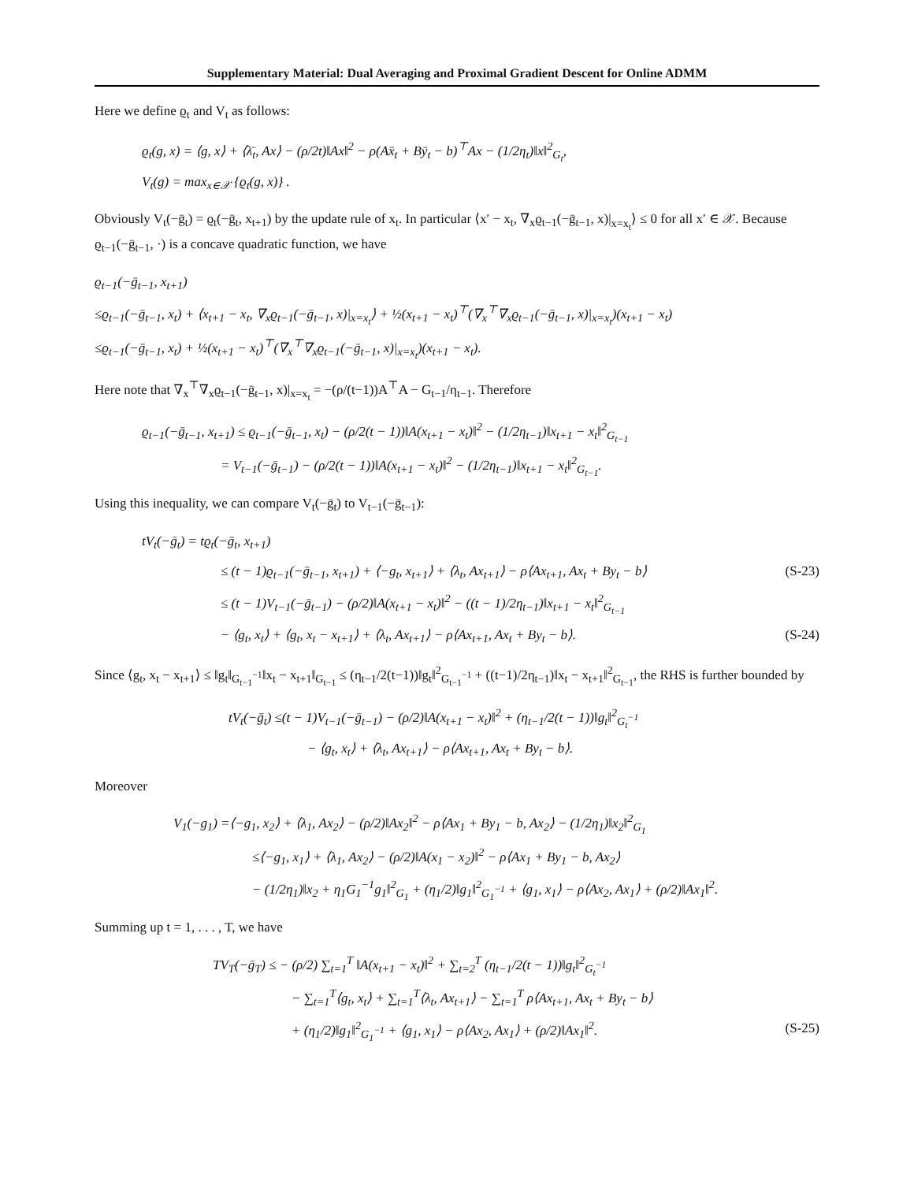Supplementary Material: Dual Averaging and Proximal Gradient Descent for Online ADMM
Here we define ϱ<sub>t</sub> and V<sub>t</sub> as follows:
ϱ<sub>t</sub>(g, x) = ⟨g, x⟩ + ⟨λ̄<sub>t</sub>, Ax⟩ − (ρ/2t)‖Ax‖<sup>2</sup> − ρ(Ax̄<sub>t</sub> + Bȳ<sub>t</sub> − b)<sup>⊤</sup>Ax − (1/2η<sub>t</sub>)‖x‖<sup>2</sup><sub>G<sub>t</sub></sub>,
V<sub>t</sub>(g) = max<sub>x∈𝒳</sub> {ϱ<sub>t</sub>(g, x)} .
Obviously V<sub>t</sub>(−ḡ<sub>t</sub>) = ϱ<sub>t</sub>(−ḡ<sub>t</sub>, x<sub>t+1</sub>) by the update rule of x<sub>t</sub>. In particular ⟨x′ − x<sub>t</sub>, ∇<sub>x</sub>ϱ<sub>t−1</sub>(−ḡ<sub>t−1</sub>, x)|<sub>x=x<sub>t</sub></sub>⟩ ≤ 0 for all x′ ∈ 𝒳. Because ϱ<sub>t−1</sub>(−ḡ<sub>t−1</sub>, ·) is a concave quadratic function, we have
ϱ<sub>t−1</sub>(−ḡ<sub>t−1</sub>, x<sub>t+1</sub>)
≤ϱ<sub>t−1</sub>(−ḡ<sub>t−1</sub>, x<sub>t</sub>) + ⟨x<sub>t+1</sub> − x<sub>t</sub>, ∇<sub>x</sub>ϱ<sub>t−1</sub>(−ḡ<sub>t−1</sub>, x)|<sub>x=x<sub>t</sub></sub>⟩ + ½(x<sub>t+1</sub> − x<sub>t</sub>)<sup>⊤</sup>(∇<sub>x</sub><sup>⊤</sup>∇<sub>x</sub>ϱ<sub>t−1</sub>(−ḡ<sub>t−1</sub>, x)|<sub>x=x<sub>t</sub></sub>)(x<sub>t+1</sub> − x<sub>t</sub>)
≤ϱ<sub>t−1</sub>(−ḡ<sub>t−1</sub>, x<sub>t</sub>) + ½(x<sub>t+1</sub> − x<sub>t</sub>)<sup>⊤</sup>(∇<sub>x</sub><sup>⊤</sup>∇<sub>x</sub>ϱ<sub>t−1</sub>(−ḡ<sub>t−1</sub>, x)|<sub>x=x<sub>t</sub></sub>)(x<sub>t+1</sub> − x<sub>t</sub>).
Here note that ∇<sub>x</sub><sup>⊤</sup>∇<sub>x</sub>ϱ<sub>t−1</sub>(−ḡ<sub>t−1</sub>, x)|<sub>x=x<sub>t</sub></sub> = −(ρ/(t−1))A<sup>⊤</sup>A − G<sub>t−1</sub>/η<sub>t−1</sub>. Therefore
ϱ<sub>t−1</sub>(−ḡ<sub>t−1</sub>, x<sub>t+1</sub>) ≤ ϱ<sub>t−1</sub>(−ḡ<sub>t−1</sub>, x<sub>t</sub>) − (ρ/2(t − 1))‖A(x<sub>t+1</sub> − x<sub>t</sub>)‖<sup>2</sup> − (1/2η<sub>t−1</sub>)‖x<sub>t+1</sub> − x<sub>t</sub>‖<sup>2</sup><sub>G<sub>t−1</sub></sub>
= V<sub>t−1</sub>(−ḡ<sub>t−1</sub>) − (ρ/2(t − 1))‖A(x<sub>t+1</sub> − x<sub>t</sub>)‖<sup>2</sup> − (1/2η<sub>t−1</sub>)‖x<sub>t+1</sub> − x<sub>t</sub>‖<sup>2</sup><sub>G<sub>t−1</sub></sub>.
Using this inequality, we can compare V<sub>t</sub>(−ḡ<sub>t</sub>) to V<sub>t−1</sub>(−ḡ<sub>t−1</sub>):
tV<sub>t</sub>(−ḡ<sub>t</sub>) = tϱ<sub>t</sub>(−ḡ<sub>t</sub>, x<sub>t+1</sub>)
≤ (t − 1)ϱ<sub>t−1</sub>(−ḡ<sub>t−1</sub>, x<sub>t+1</sub>) + ⟨−g<sub>t</sub>, x<sub>t+1</sub>⟩ + ⟨λ<sub>t</sub>, Ax<sub>t+1</sub>⟩ − ρ⟨Ax<sub>t+1</sub>, Ax<sub>t</sub> + By<sub>t</sub> − b⟩ (S-23)
≤ (t − 1)V<sub>t−1</sub>(−ḡ<sub>t−1</sub>) − (ρ/2)‖A(x<sub>t+1</sub> − x<sub>t</sub>)‖<sup>2</sup> − ((t − 1)/2η<sub>t−1</sub>)‖x<sub>t+1</sub> − x<sub>t</sub>‖<sup>2</sup><sub>G<sub>t−1</sub></sub>
− ⟨g<sub>t</sub>, x<sub>t</sub>⟩ + ⟨g<sub>t</sub>, x<sub>t</sub> − x<sub>t+1</sub>⟩ + ⟨λ<sub>t</sub>, Ax<sub>t+1</sub>⟩ − ρ⟨Ax<sub>t+1</sub>, Ax<sub>t</sub> + By<sub>t</sub> − b⟩. (S-24)
Since ⟨g<sub>t</sub>, x<sub>t</sub> − x<sub>t+1</sub>⟩ ≤ ‖g<sub>t</sub>‖<sub>G<sub>t−1</sub><sup>−1</sup></sub>‖x<sub>t</sub> − x<sub>t+1</sub>‖<sub>G<sub>t−1</sub></sub> ≤ (η<sub>t−1</sub>/2(t−1))‖g<sub>t</sub>‖<sup>2</sup><sub>G<sub>t−1</sub><sup>−1</sup></sub> + ((t−1)/2η<sub>t−1</sub>)‖x<sub>t</sub> − x<sub>t+1</sub>‖<sup>2</sup><sub>G<sub>t−1</sub></sub>, the RHS is further bounded by
tV<sub>t</sub>(−ḡ<sub>t</sub>) ≤(t − 1)V<sub>t−1</sub>(−ḡ<sub>t−1</sub>) − (ρ/2)‖A(x<sub>t+1</sub> − x<sub>t</sub>)‖<sup>2</sup> + (η<sub>t−1</sub>/2(t − 1))‖g<sub>t</sub>‖<sup>2</sup><sub>G<sub>t</sub><sup>−1</sup></sub>
− ⟨g<sub>t</sub>, x<sub>t</sub>⟩ + ⟨λ<sub>t</sub>, Ax<sub>t+1</sub>⟩ − ρ⟨Ax<sub>t+1</sub>, Ax<sub>t</sub> + By<sub>t</sub> − b⟩.
Moreover
V<sub>1</sub>(−g<sub>1</sub>) =⟨−g<sub>1</sub>, x<sub>2</sub>⟩ + ⟨λ<sub>1</sub>, Ax<sub>2</sub>⟩ − (ρ/2)‖Ax<sub>2</sub>‖<sup>2</sup> − ρ⟨Ax<sub>1</sub> + By<sub>1</sub> − b, Ax<sub>2</sub>⟩ − (1/2η<sub>1</sub>)‖x<sub>2</sub>‖<sup>2</sup><sub>G<sub>1</sub></sub>
≤⟨−g<sub>1</sub>, x<sub>1</sub>⟩ + ⟨λ<sub>1</sub>, Ax<sub>2</sub>⟩ − (ρ/2)‖A(x<sub>1</sub> − x<sub>2</sub>)‖<sup>2</sup> − ρ⟨Ax<sub>1</sub> + By<sub>1</sub> − b, Ax<sub>2</sub>⟩
− (1/2η<sub>1</sub>)‖x<sub>2</sub> + η<sub>1</sub>G<sub>1</sub><sup>−1</sup>g<sub>1</sub>‖<sup>2</sup><sub>G<sub>1</sub></sub> + (η<sub>1</sub>/2)‖g<sub>1</sub>‖<sup>2</sup><sub>G<sub>1</sub><sup>−1</sup></sub> + ⟨g<sub>1</sub>, x<sub>1</sub>⟩ − ρ⟨Ax<sub>2</sub>, Ax<sub>1</sub>⟩ + (ρ/2)‖Ax<sub>1</sub>‖<sup>2</sup>.
Summing up t = 1, . . . , T, we have
TV<sub>T</sub>(−ḡ<sub>T</sub>) ≤ − (ρ/2) ∑<sub>t=1</sub><sup>T</sup> ‖A(x<sub>t+1</sub> − x<sub>t</sub>)‖<sup>2</sup> + ∑<sub>t=2</sub><sup>T</sup> (η<sub>t−1</sub>/2(t − 1))‖g<sub>t</sub>‖<sup>2</sup><sub>G<sub>t</sub><sup>−1</sup></sub>
− ∑<sub>t=1</sub><sup>T</sup>⟨g<sub>t</sub>, x<sub>t</sub>⟩ + ∑<sub>t=1</sub><sup>T</sup>⟨λ<sub>t</sub>, Ax<sub>t+1</sub>⟩ − ∑<sub>t=1</sub><sup>T</sup> ρ⟨Ax<sub>t+1</sub>, Ax<sub>t</sub> + By<sub>t</sub> − b⟩
+ (η<sub>1</sub>/2)‖g<sub>1</sub>‖<sup>2</sup><sub>G<sub>1</sub><sup>−1</sup></sub> + ⟨g<sub>1</sub>, x<sub>1</sub>⟩ − ρ⟨Ax<sub>2</sub>, Ax<sub>1</sub>⟩ + (ρ/2)‖Ax<sub>1</sub>‖<sup>2</sup>. (S-25)